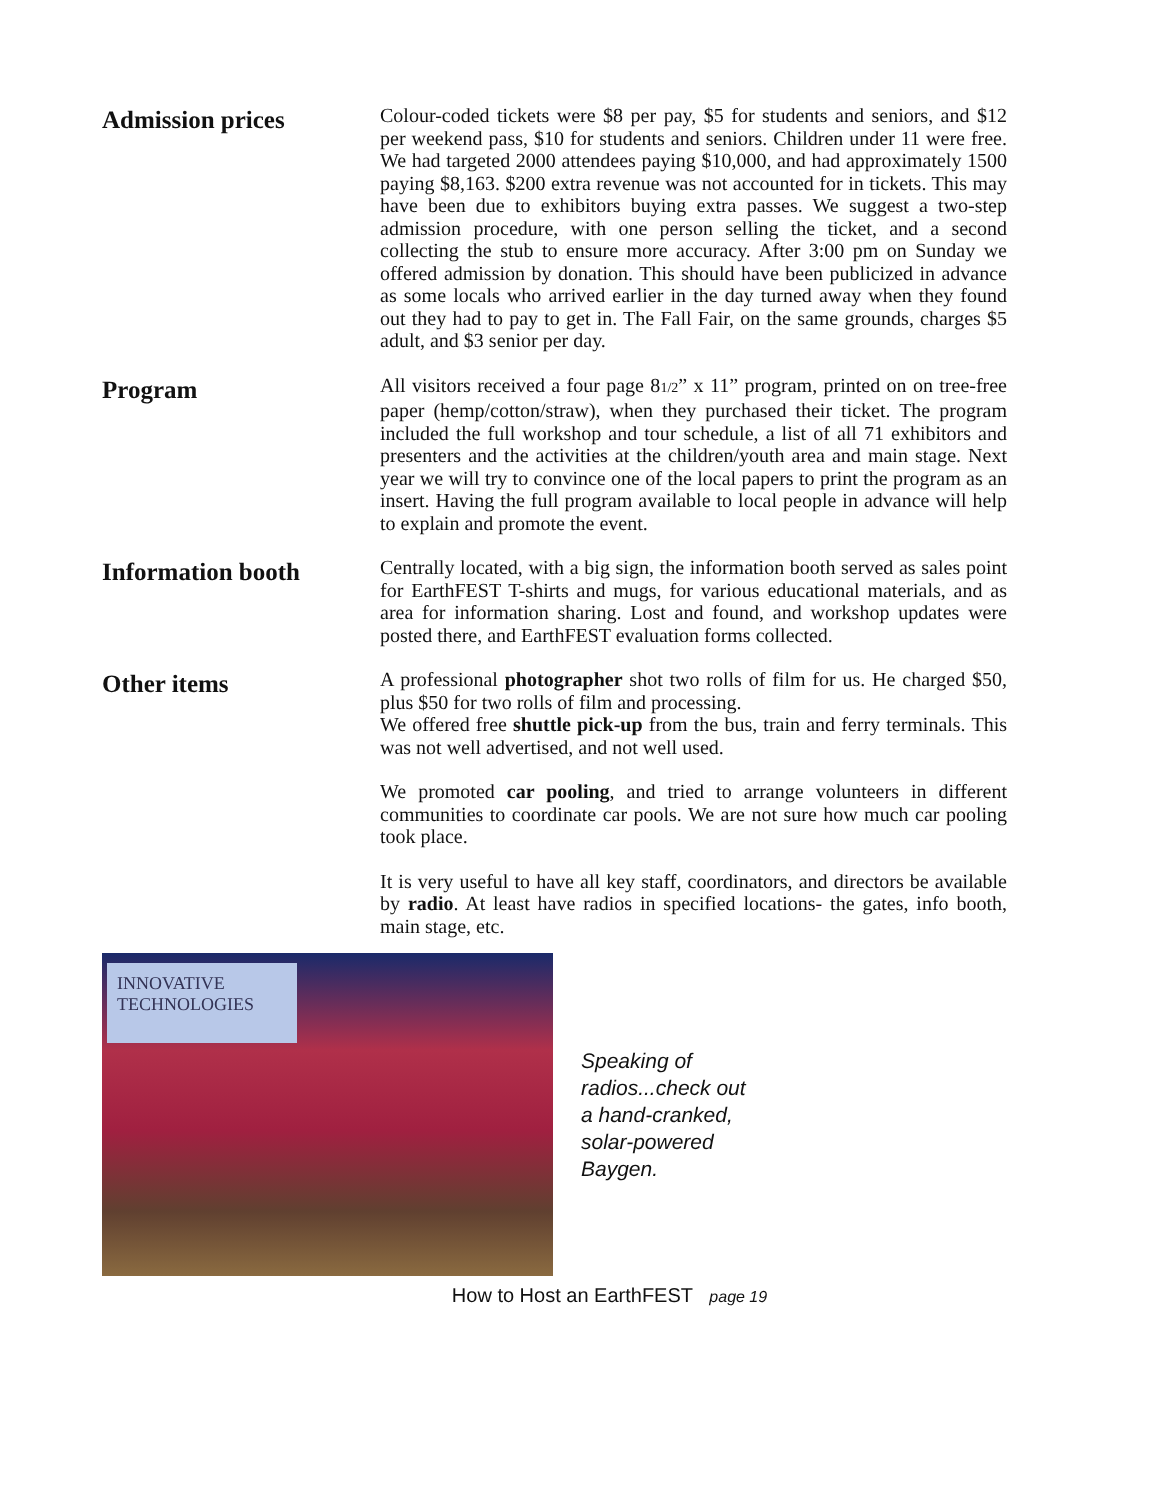Admission prices
Colour-coded tickets were $8 per pay, $5 for students and seniors, and $12 per weekend pass, $10 for students and seniors. Children under 11 were free. We had targeted 2000 attendees paying $10,000, and had approximately 1500 paying $8,163. $200 extra revenue was not accounted for in tickets. This may have been due to exhibitors buying extra passes. We suggest a two-step admission procedure, with one person selling the ticket, and a second collecting the stub to ensure more accuracy. After 3:00 pm on Sunday we offered admission by donation. This should have been publicized in advance as some locals who arrived earlier in the day turned away when they found out they had to pay to get in. The Fall Fair, on the same grounds, charges $5 adult, and $3 senior per day.
Program
All visitors received a four page 81/2” x 11” program, printed on on tree-free paper (hemp/cotton/straw), when they purchased their ticket. The program included the full workshop and tour schedule, a list of all 71 exhibitors and presenters and the activities at the children/youth area and main stage. Next year we will try to convince one of the local papers to print the program as an insert. Having the full program available to local people in advance will help to explain and promote the event.
Information booth
Centrally located, with a big sign, the information booth served as sales point for EarthFEST T-shirts and mugs, for various educational materials, and as area for information sharing. Lost and found, and workshop updates were posted there, and EarthFEST evaluation forms collected.
Other items
A professional photographer shot two rolls of film for us. He charged $50, plus $50 for two rolls of film and processing.
We offered free shuttle pick-up from the bus, train and ferry terminals. This was not well advertised, and not well used.
We promoted car pooling, and tried to arrange volunteers in different communities to coordinate car pools. We are not sure how much car pooling took place.
It is very useful to have all key staff, coordinators, and directors be available by radio. At least have radios in specified locations- the gates, info booth, main stage, etc.
INNOVATIVE TECHNOLOGIES
Speaking of
radios...check out
a hand-cranked,
solar-powered
Baygen.
How to Host an EarthFEST page 19